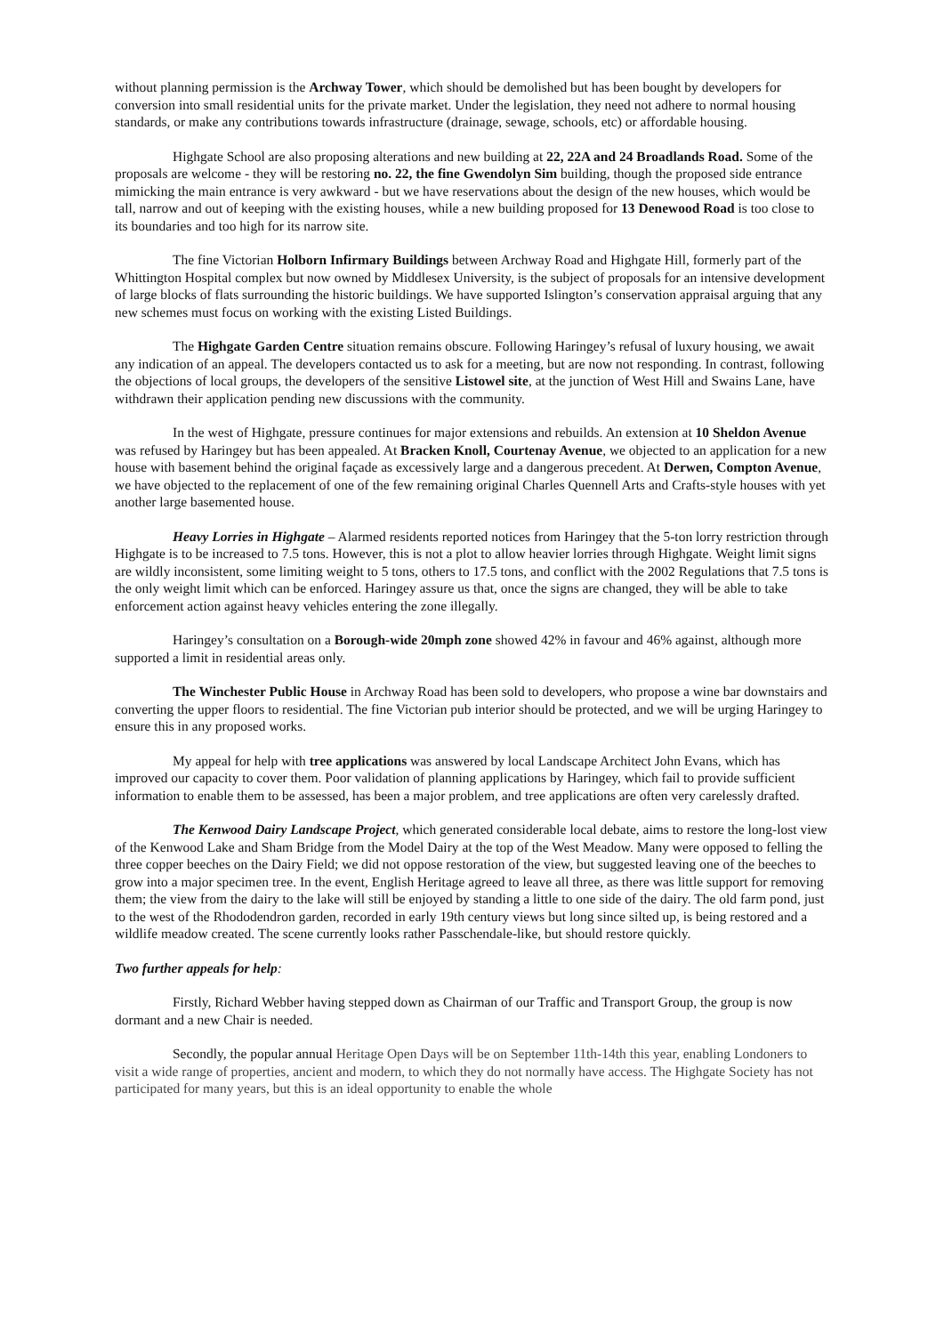without planning permission is the Archway Tower, which should be demolished but has been bought by developers for conversion into small residential units for the private market. Under the legislation, they need not adhere to normal housing standards, or make any contributions towards infrastructure (drainage, sewage, schools, etc) or affordable housing.
Highgate School are also proposing alterations and new building at 22, 22A and 24 Broadlands Road. Some of the proposals are welcome - they will be restoring no. 22, the fine Gwendolyn Sim building, though the proposed side entrance mimicking the main entrance is very awkward - but we have reservations about the design of the new houses, which would be tall, narrow and out of keeping with the existing houses, while a new building proposed for 13 Denewood Road is too close to its boundaries and too high for its narrow site.
The fine Victorian Holborn Infirmary Buildings between Archway Road and Highgate Hill, formerly part of the Whittington Hospital complex but now owned by Middlesex University, is the subject of proposals for an intensive development of large blocks of flats surrounding the historic buildings. We have supported Islington’s conservation appraisal arguing that any new schemes must focus on working with the existing Listed Buildings.
The Highgate Garden Centre situation remains obscure. Following Haringey’s refusal of luxury housing, we await any indication of an appeal. The developers contacted us to ask for a meeting, but are now not responding. In contrast, following the objections of local groups, the developers of the sensitive Listowel site, at the junction of West Hill and Swains Lane, have withdrawn their application pending new discussions with the community.
In the west of Highgate, pressure continues for major extensions and rebuilds. An extension at 10 Sheldon Avenue was refused by Haringey but has been appealed. At Bracken Knoll, Courtenay Avenue, we objected to an application for a new house with basement behind the original façade as excessively large and a dangerous precedent. At Derwen, Compton Avenue, we have objected to the replacement of one of the few remaining original Charles Quennell Arts and Crafts-style houses with yet another large basemented house.
Heavy Lorries in Highgate – Alarmed residents reported notices from Haringey that the 5-ton lorry restriction through Highgate is to be increased to 7.5 tons. However, this is not a plot to allow heavier lorries through Highgate. Weight limit signs are wildly inconsistent, some limiting weight to 5 tons, others to 17.5 tons, and conflict with the 2002 Regulations that 7.5 tons is the only weight limit which can be enforced. Haringey assure us that, once the signs are changed, they will be able to take enforcement action against heavy vehicles entering the zone illegally.
Haringey’s consultation on a Borough-wide 20mph zone showed 42% in favour and 46% against, although more supported a limit in residential areas only.
The Winchester Public House in Archway Road has been sold to developers, who propose a wine bar downstairs and converting the upper floors to residential. The fine Victorian pub interior should be protected, and we will be urging Haringey to ensure this in any proposed works.
My appeal for help with tree applications was answered by local Landscape Architect John Evans, which has improved our capacity to cover them. Poor validation of planning applications by Haringey, which fail to provide sufficient information to enable them to be assessed, has been a major problem, and tree applications are often very carelessly drafted.
The Kenwood Dairy Landscape Project, which generated considerable local debate, aims to restore the long-lost view of the Kenwood Lake and Sham Bridge from the Model Dairy at the top of the West Meadow. Many were opposed to felling the three copper beeches on the Dairy Field; we did not oppose restoration of the view, but suggested leaving one of the beeches to grow into a major specimen tree. In the event, English Heritage agreed to leave all three, as there was little support for removing them; the view from the dairy to the lake will still be enjoyed by standing a little to one side of the dairy. The old farm pond, just to the west of the Rhododendron garden, recorded in early 19th century views but long since silted up, is being restored and a wildlife meadow created. The scene currently looks rather Passchendale-like, but should restore quickly.
Two further appeals for help:
Firstly, Richard Webber having stepped down as Chairman of our Traffic and Transport Group, the group is now dormant and a new Chair is needed.
Secondly, the popular annual Heritage Open Days will be on September 11th-14th this year, enabling Londoners to visit a wide range of properties, ancient and modern, to which they do not normally have access. The Highgate Society has not participated for many years, but this is an ideal opportunity to enable the whole